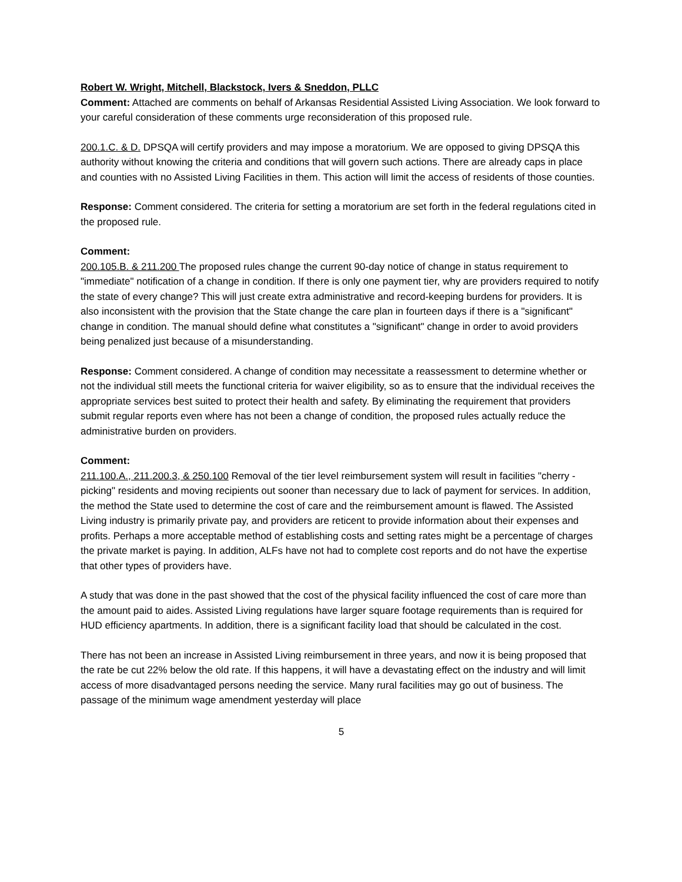Robert W. Wright, Mitchell, Blackstock, Ivers & Sneddon, PLLC
Comment: Attached are comments on behalf of Arkansas Residential Assisted Living Association. We look forward to your careful consideration of these comments urge reconsideration of this proposed rule.
200.1.C. & D. DPSQA will certify providers and may impose a moratorium. We are opposed to giving DPSQA this authority without knowing the criteria and conditions that will govern such actions. There are already caps in place and counties with no Assisted Living Facilities in them. This action will limit the access of residents of those counties.
Response: Comment considered. The criteria for setting a moratorium are set forth in the federal regulations cited in the proposed rule.
Comment:
200.105.B. & 211.200 The proposed rules change the current 90-day notice of change in status requirement to "immediate" notification of a change in condition. If there is only one payment tier, why are providers required to notify the state of every change? This will just create extra administrative and record-keeping burdens for providers. It is also inconsistent with the provision that the State change the care plan in fourteen days if there is a "significant" change in condition. The manual should define what constitutes a "significant" change in order to avoid providers being penalized just because of a misunderstanding.
Response: Comment considered. A change of condition may necessitate a reassessment to determine whether or not the individual still meets the functional criteria for waiver eligibility, so as to ensure that the individual receives the appropriate services best suited to protect their health and safety. By eliminating the requirement that providers submit regular reports even where has not been a change of condition, the proposed rules actually reduce the administrative burden on providers.
Comment:
211.100.A., 211.200.3, & 250.100 Removal of the tier level reimbursement system will result in facilities "cherry -picking" residents and moving recipients out sooner than necessary due to lack of payment for services. In addition, the method the State used to determine the cost of care and the reimbursement amount is flawed. The Assisted Living industry is primarily private pay, and providers are reticent to provide information about their expenses and profits. Perhaps a more acceptable method of establishing costs and setting rates might be a percentage of charges the private market is paying. In addition, ALFs have not had to complete cost reports and do not have the expertise that other types of providers have.
A study that was done in the past showed that the cost of the physical facility influenced the cost of care more than the amount paid to aides. Assisted Living regulations have larger square footage requirements than is required for HUD efficiency apartments. In addition, there is a significant facility load that should be calculated in the cost.
There has not been an increase in Assisted Living reimbursement in three years, and now it is being proposed that the rate be cut 22% below the old rate. If this happens, it will have a devastating effect on the industry and will limit access of more disadvantaged persons needing the service. Many rural facilities may go out of business. The passage of the minimum wage amendment yesterday will place
5